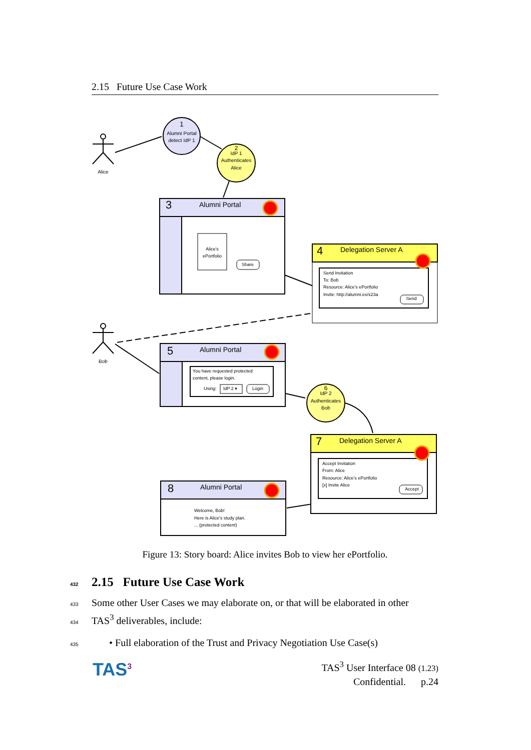2.15 Future Use Case Work
1
Alumni Portal
detect IdP 1
2
IdP 1
Authenticates
Alice
Alice
Bob
3
Alumni Portal
Alice's
ePortfolio
Share
4
Delegation Server A
Send Invitation
To: Bob
Resource: Alice's ePortfolio
Invite: http://alumni.ex/x23a
Send
5
Alumni Portal
You have requested protected
content, please login.
Using:
IdP 2 ▾
Login
6
IdP 2
Authenticates
Bob
7
Delegation Server A
Accept Invitation
From: Alice
Resource: Alice's ePortfolio
[x] Invite Alice
Accept
8
Alumni Portal
Welcome, Bob!
Here is Alice's study plan.
... (protected content)
Figure 13: Story board: Alice invites Bob to view her ePortfolio.
432 2.15 Future Use Case Work
433 Some other User Cases we may elaborate on, or that will be elaborated in other
434 TAS<sup>3</sup> deliverables, include:
435 • Full elaboration of the Trust and Privacy Negotiation Use Case(s)
TAS<sup>3</sup>
TAS<sup>3</sup> User Interface 08 (1.23)
Confidential. p.24